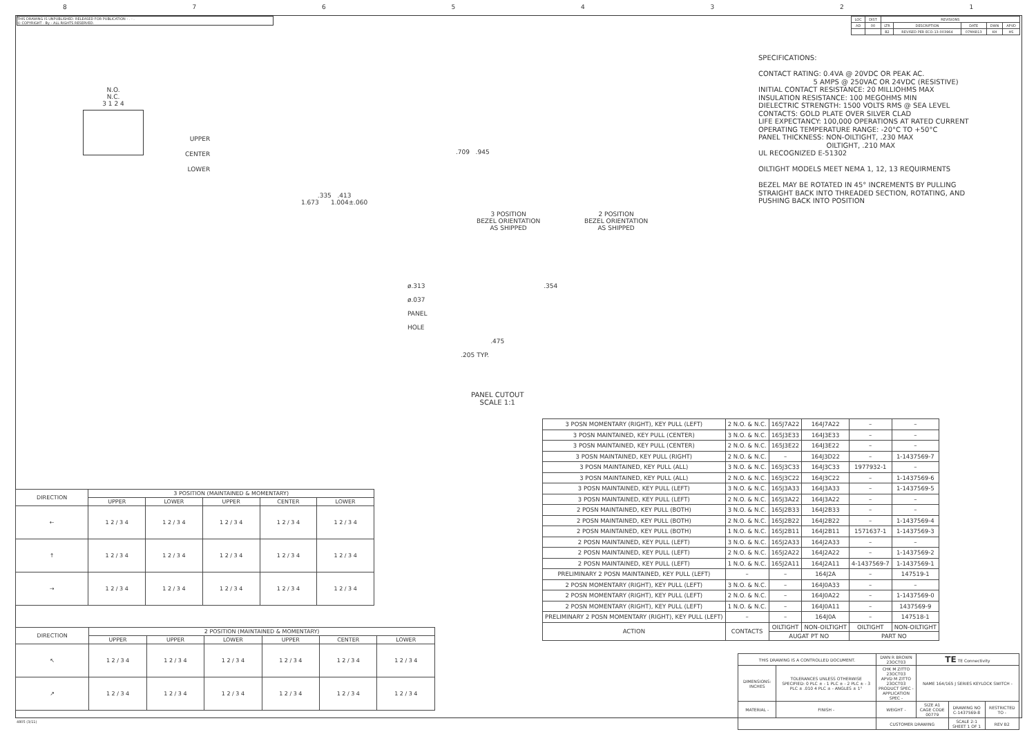87654321
THIS DRAWING IS UNPUBLISHED. RELEASED FOR PUBLICATION - . - .
© COPYRIGHT - By - ALL RIGHTS RESERVED.
| LOC | DIST | REVISIONS | | | | |
| AD | 00 | LTR | DESCRIPTION | DATE | DWN | APVD |
| | | B2 | REVISED PER ECO-13-003964 | 07MAR13 | KH | HS |
SPECIFICATIONS: CONTACT RATING: 0.4VA @ 20VDC OR PEAK AC. 5 AMPS @ 250VAC OR 24VDC (RESISTIVE) INITIAL CONTACT RESISTANCE: 20 MILLIOHMS MAX INSULATION RESISTANCE: 100 MEGOHMS MIN DIELECTRIC STRENGTH: 1500 VOLTS RMS @ SEA LEVEL CONTACTS: GOLD PLATE OVER SILVER CLAD LIFE EXPECTANCY: 100,000 OPERATIONS AT RATED CURRENT OPERATING TEMPERATURE RANGE: -20°C TO +50°C PANEL THICKNESS: NON-OILTIGHT, .230 MAX OILTIGHT, .210 MAX UL RECOGNIZED E-51302 OILTIGHT MODELS MEET NEMA 1, 12, 13 REQUIRMENTS BEZEL MAY BE ROTATED IN 45° INCREMENTS BY PULLING STRAIGHT BACK INTO THREADED SECTION, ROTATING, AND PUSHING BACK INTO POSITION
N.O.
N.C.
3 1 2 4
UPPER
CENTER
LOWER
.335 .413
1.673 1.004±.060
.709 .945
3 POSITION
BEZEL ORIENTATION
AS SHIPPED
2 POSITION
BEZEL ORIENTATION
AS SHIPPED
ø.313 .354
ø.037
PANEL
HOLE
.475
.205 TYP.
PANEL CUTOUT
SCALE 1:1
| 3 POSN MOMENTARY (RIGHT), KEY PULL (LEFT) | 2 N.O. & N.C. | 165J7A22 | 164J7A22 | – | – |
| 3 POSN MAINTAINED, KEY PULL (CENTER) | 3 N.O. & N.C. | 165J3E33 | 164J3E33 | – | – |
| 3 POSN MAINTAINED, KEY PULL (CENTER) | 2 N.O. & N.C. | 165J3E22 | 164J3E22 | – | – |
| 3 POSN MAINTAINED, KEY PULL (RIGHT) | 2 N.O. & N.C. | – | 164J3D22 | – | 1-1437569-7 |
| 3 POSN MAINTAINED, KEY PULL (ALL) | 3 N.O. & N.C. | 165J3C33 | 164J3C33 | 1977932-1 | – |
| 3 POSN MAINTAINED, KEY PULL (ALL) | 2 N.O. & N.C. | 165J3C22 | 164J3C22 | – | 1-1437569-6 |
| 3 POSN MAINTAINED, KEY PULL (LEFT) | 3 N.O. & N.C. | 165J3A33 | 164J3A33 | – | 1-1437569-5 |
| 3 POSN MAINTAINED, KEY PULL (LEFT) | 2 N.O. & N.C. | 165J3A22 | 164J3A22 | – | – |
| 2 POSN MAINTAINED, KEY PULL (BOTH) | 3 N.O. & N.C. | 165J2B33 | 164J2B33 | – | – |
| 2 POSN MAINTAINED, KEY PULL (BOTH) | 2 N.O. & N.C. | 165J2B22 | 164J2B22 | – | 1-1437569-4 |
| 2 POSN MAINTAINED, KEY PULL (BOTH) | 1 N.O. & N.C. | 165J2B11 | 164J2B11 | 1571637-1 | 1-1437569-3 |
| 2 POSN MAINTAINED, KEY PULL (LEFT) | 3 N.O. & N.C. | 165J2A33 | 164J2A33 | – | – |
| 2 POSN MAINTAINED, KEY PULL (LEFT) | 2 N.O. & N.C. | 165J2A22 | 164J2A22 | – | 1-1437569-2 |
| 2 POSN MAINTAINED, KEY PULL (LEFT) | 1 N.O. & N.C. | 165J2A11 | 164J2A11 | 4-1437569-7 | 1-1437569-1 |
| PRELIMINARY 2 POSN MAINTAINED, KEY PULL (LEFT) | – | – | 164J2A | – | 147519-1 |
| 2 POSN MOMENTARY (RIGHT), KEY PULL (LEFT) | 3 N.O. & N.C. | – | 164J0A33 | – | – |
| 2 POSN MOMENTARY (RIGHT), KEY PULL (LEFT) | 2 N.O. & N.C. | – | 164J0A22 | – | 1-1437569-0 |
| 2 POSN MOMENTARY (RIGHT), KEY PULL (LEFT) | 1 N.O. & N.C. | – | 164J0A11 | – | 1437569-9 |
| PRELIMINARY 2 POSN MOMENTARY (RIGHT), KEY PULL (LEFT) | – | – | 164J0A | – | 147518-1 |
| ACTION | CONTACTS | OILTIGHT | NON-OILTIGHT | OILTIGHT | NON-OILTIGHT |
| | | AUGAT PT NO | | PART NO | |
| DIRECTION | 3 POSITION (MAINTAINED & MOMENTARY) | | | | |
| --- | --- | --- | --- | --- | --- |
| | UPPER | LOWER | UPPER | CENTER | LOWER |
| ← | 1 2 / 3 4 | 1 2 / 3 4 | 1 2 / 3 4 | 1 2 / 3 4 | 1 2 / 3 4 |
| ↑ | 1 2 / 3 4 | 1 2 / 3 4 | 1 2 / 3 4 | 1 2 / 3 4 | 1 2 / 3 4 |
| → | 1 2 / 3 4 | 1 2 / 3 4 | 1 2 / 3 4 | 1 2 / 3 4 | 1 2 / 3 4 |
| DIRECTION | 2 POSITION (MAINTAINED & MOMENTARY) | | | | | |
| --- | --- | --- | --- | --- | --- | --- |
| | UPPER | UPPER | LOWER | UPPER | CENTER | LOWER |
| ↖ | 1 2 / 3 4 | 1 2 / 3 4 | 1 2 / 3 4 | 1 2 / 3 4 | 1 2 / 3 4 | 1 2 / 3 4 |
| ↗ | 1 2 / 3 4 | 1 2 / 3 4 | 1 2 / 3 4 | 1 2 / 3 4 | 1 2 / 3 4 | 1 2 / 3 4 |
| THIS DRAWING IS A CONTROLLED DOCUMENT. | | DWN R BROWN 23OCT03 | TE TE Connectivity | | |
| DIMENSIONS: INCHES | TOLERANCES UNLESS OTHERWISE SPECIFIED: 0 PLC ± - 1 PLC ± - 2 PLC ± - 3 PLC ± .010 4 PLC ± - ANGLES ± 1° | CHK M ZITTO 23OCT03 APVD M ZITTO 23OCT03 PRODUCT SPEC - APPLICATION SPEC - | NAME 164/165 J SERIES KEYLOCK SWITCH - | | |
| MATERIAL - | FINISH - | WEIGHT - | SIZE A1 CAGE CODE 00779 | DRAWING NO C-1437569-8 | RESTRICTED TO - |
| | | CUSTOMER DRAWING | | SCALE 2:1 SHEET 1 OF 1 | REV B2 |
4805 (3/11)